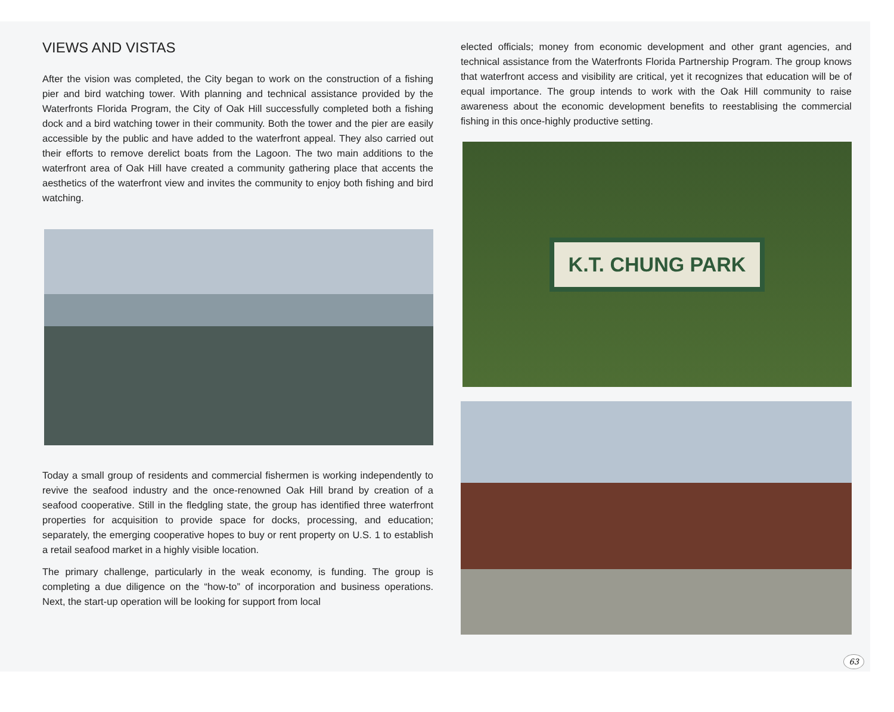VIEWS AND VISTAS
After the vision was completed, the City began to work on the construction of a fishing pier and bird watching tower. With planning and technical assistance provided by the Waterfronts Florida Program, the City of Oak Hill successfully completed both a fishing dock and a bird watching tower in their community. Both the tower and the pier are easily accessible by the public and have added to the waterfront appeal. They also carried out their efforts to remove derelict boats from the Lagoon. The two main additions to the waterfront area of Oak Hill have created a community gathering place that accents the aesthetics of the waterfront view and invites the community to enjoy both fishing and bird watching.
Today a small group of residents and commercial fishermen is working independently to revive the seafood industry and the once-renowned Oak Hill brand by creation of a seafood cooperative. Still in the fledgling state, the group has identified three waterfront properties for acquisition to provide space for docks, processing, and education; separately, the emerging cooperative hopes to buy or rent property on U.S. 1 to establish a retail seafood market in a highly visible location.
The primary challenge, particularly in the weak economy, is funding. The group is completing a due diligence on the “how-to” of incorporation and business operations. Next, the start-up operation will be looking for support from local
elected officials; money from economic development and other grant agencies, and technical assistance from the Waterfronts Florida Partnership Program. The group knows that waterfront access and visibility are critical, yet it recognizes that education will be of equal importance. The group intends to work with the Oak Hill community to raise awareness about the economic development benefits to reestablising the commercial fishing in this once-highly productive setting.
K.T. CHUNG PARK
63